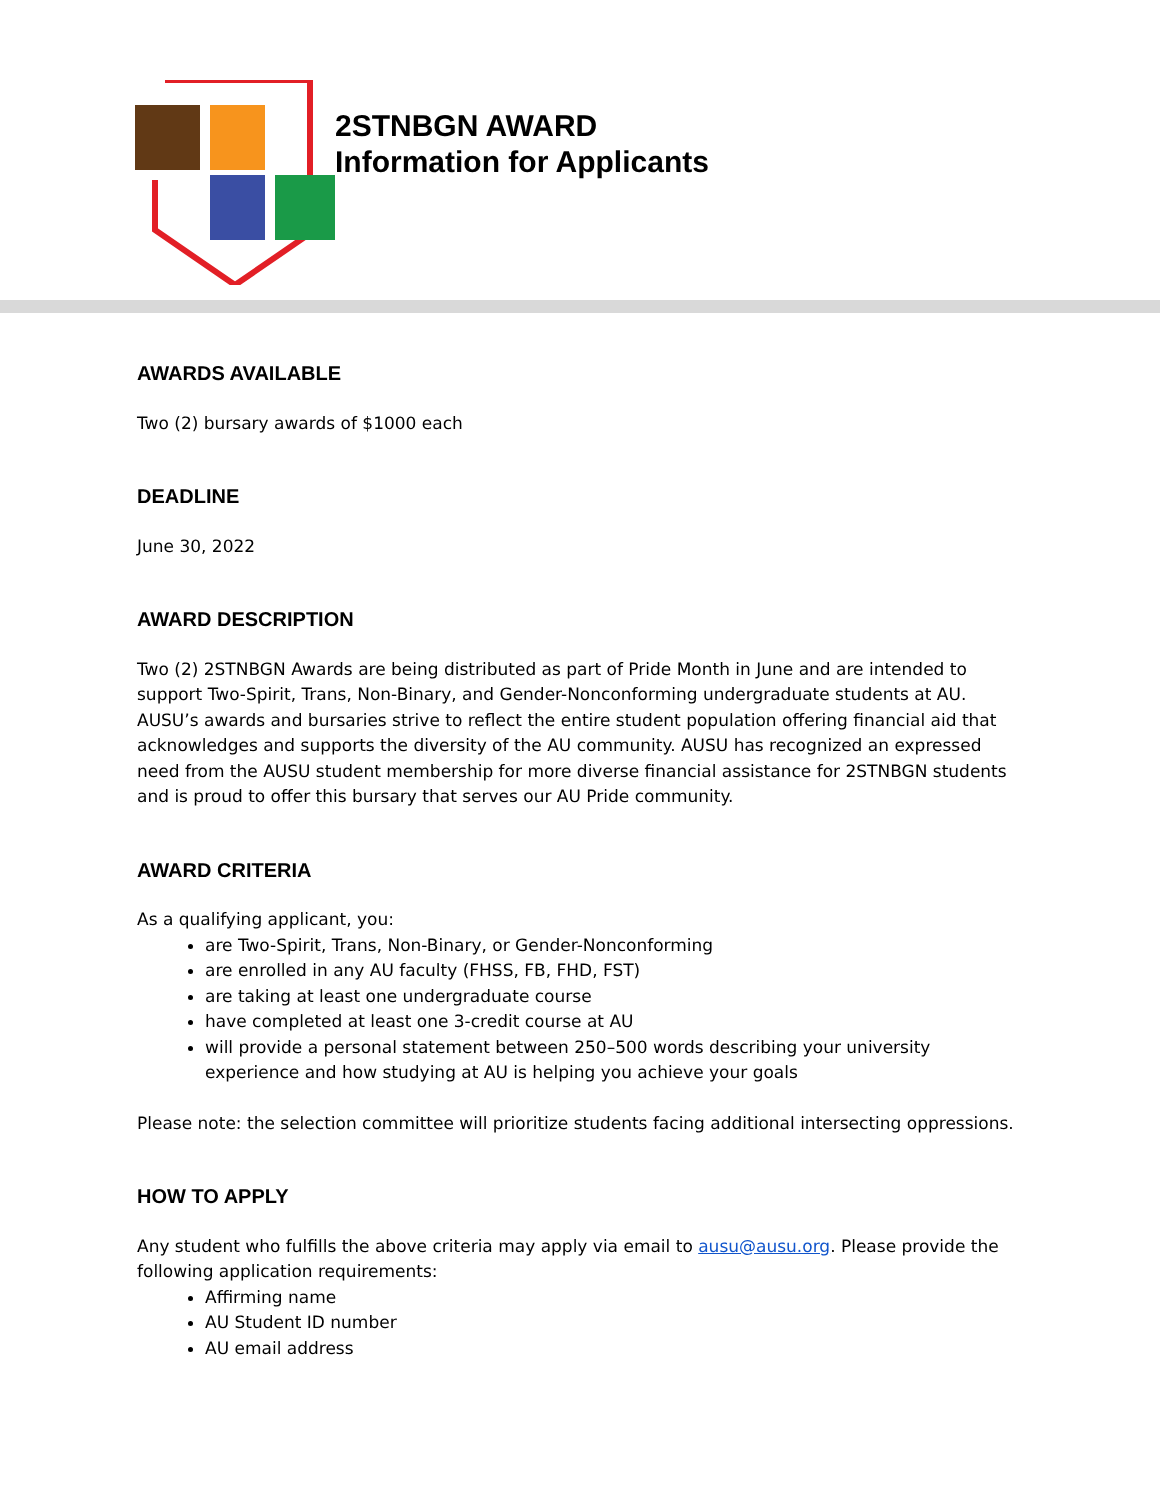2STNBGN AWARD
Information for Applicants
AWARDS AVAILABLE
Two (2) bursary awards of $1000 each
DEADLINE
June 30, 2022
AWARD DESCRIPTION
Two (2) 2STNBGN Awards are being distributed as part of Pride Month in June and are intended to support Two-Spirit, Trans, Non-Binary, and Gender-Nonconforming undergraduate students at AU. AUSU’s awards and bursaries strive to reflect the entire student population offering financial aid that acknowledges and supports the diversity of the AU community. AUSU has recognized an expressed need from the AUSU student membership for more diverse financial assistance for 2STNBGN students and is proud to offer this bursary that serves our AU Pride community.
AWARD CRITERIA
As a qualifying applicant, you:
are Two-Spirit, Trans, Non-Binary, or Gender-Nonconforming
are enrolled in any AU faculty (FHSS, FB, FHD, FST)
are taking at least one undergraduate course
have completed at least one 3-credit course at AU
will provide a personal statement between 250–500 words describing your university experience and how studying at AU is helping you achieve your goals
Please note: the selection committee will prioritize students facing additional intersecting oppressions.
HOW TO APPLY
Any student who fulfills the above criteria may apply via email to ausu@ausu.org. Please provide the following application requirements:
Affirming name
AU Student ID number
AU email address